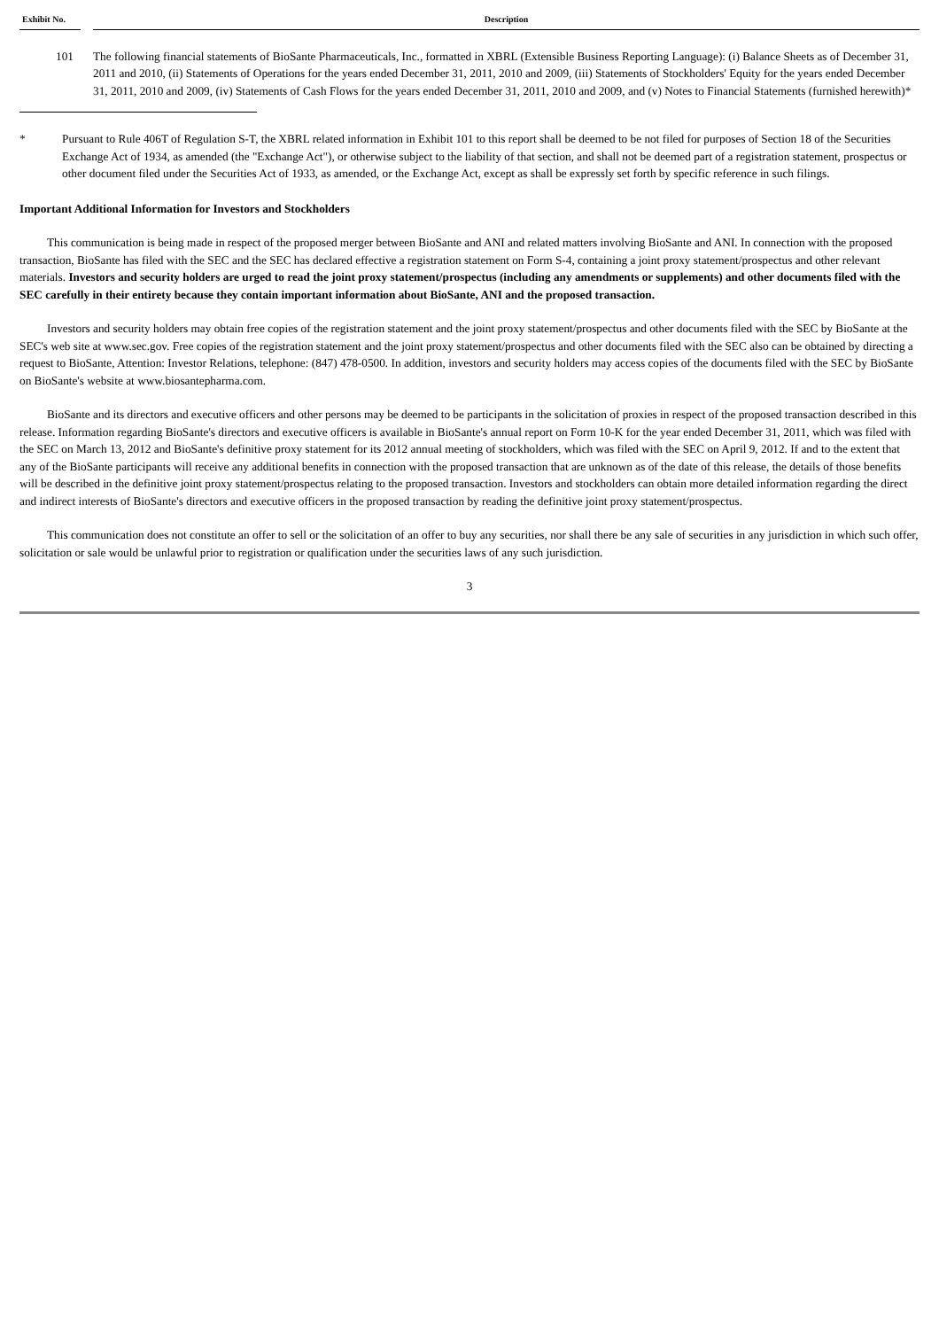| Exhibit No. | | Description |
| --- | --- | --- |
| 101 | | The following financial statements of BioSante Pharmaceuticals, Inc., formatted in XBRL (Extensible Business Reporting Language): (i) Balance Sheets as of December 31, 2011 and 2010, (ii) Statements of Operations for the years ended December 31, 2011, 2010 and 2009, (iii) Statements of Stockholders' Equity for the years ended December 31, 2011, 2010 and 2009, (iv) Statements of Cash Flows for the years ended December 31, 2011, 2010 and 2009, and (v) Notes to Financial Statements (furnished herewith)* |
* Pursuant to Rule 406T of Regulation S-T, the XBRL related information in Exhibit 101 to this report shall be deemed to be not filed for purposes of Section 18 of the Securities Exchange Act of 1934, as amended (the "Exchange Act"), or otherwise subject to the liability of that section, and shall not be deemed part of a registration statement, prospectus or other document filed under the Securities Act of 1933, as amended, or the Exchange Act, except as shall be expressly set forth by specific reference in such filings.
Important Additional Information for Investors and Stockholders
This communication is being made in respect of the proposed merger between BioSante and ANI and related matters involving BioSante and ANI. In connection with the proposed transaction, BioSante has filed with the SEC and the SEC has declared effective a registration statement on Form S-4, containing a joint proxy statement/prospectus and other relevant materials. Investors and security holders are urged to read the joint proxy statement/prospectus (including any amendments or supplements) and other documents filed with the SEC carefully in their entirety because they contain important information about BioSante, ANI and the proposed transaction.
Investors and security holders may obtain free copies of the registration statement and the joint proxy statement/prospectus and other documents filed with the SEC by BioSante at the SEC's web site at www.sec.gov. Free copies of the registration statement and the joint proxy statement/prospectus and other documents filed with the SEC also can be obtained by directing a request to BioSante, Attention: Investor Relations, telephone: (847) 478-0500. In addition, investors and security holders may access copies of the documents filed with the SEC by BioSante on BioSante's website at www.biosantepharma.com.
BioSante and its directors and executive officers and other persons may be deemed to be participants in the solicitation of proxies in respect of the proposed transaction described in this release. Information regarding BioSante's directors and executive officers is available in BioSante's annual report on Form 10-K for the year ended December 31, 2011, which was filed with the SEC on March 13, 2012 and BioSante's definitive proxy statement for its 2012 annual meeting of stockholders, which was filed with the SEC on April 9, 2012. If and to the extent that any of the BioSante participants will receive any additional benefits in connection with the proposed transaction that are unknown as of the date of this release, the details of those benefits will be described in the definitive joint proxy statement/prospectus relating to the proposed transaction. Investors and stockholders can obtain more detailed information regarding the direct and indirect interests of BioSante's directors and executive officers in the proposed transaction by reading the definitive joint proxy statement/prospectus.
This communication does not constitute an offer to sell or the solicitation of an offer to buy any securities, nor shall there be any sale of securities in any jurisdiction in which such offer, solicitation or sale would be unlawful prior to registration or qualification under the securities laws of any such jurisdiction.
3